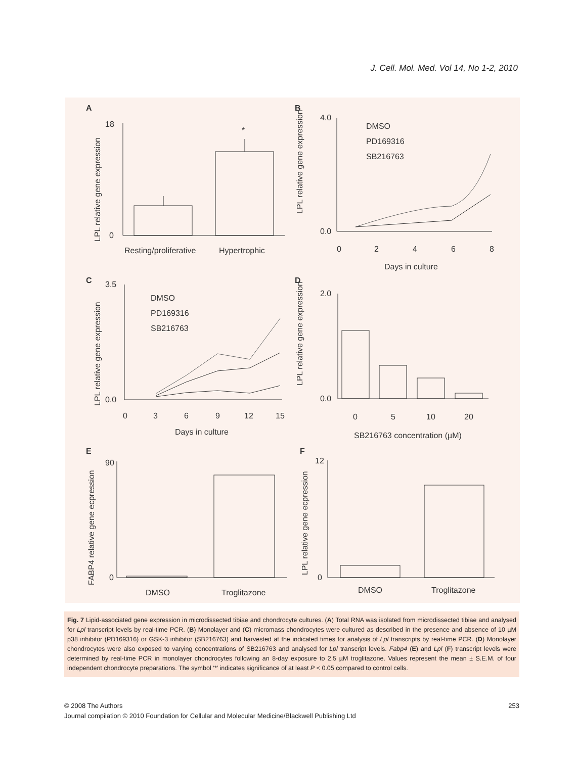J. Cell. Mol. Med. Vol 14, No 1-2, 2010
A
*
18
0
Resting/proliferative
Hypertrophic
LPL relative gene expression
B
4.0
0.0
0
2
4
6
8
Days in culture
DMSO
PD169316
SB216763
LPL relative gene expression
C
3.5
0.0
0
3
6
9
12
15
Days in culture
DMSO
PD169316
SB216763
LPL relative gene expression
D
2.0
0.0
0
5
10
20
SB216763 concentration (µM)
LPL relative gene expression
E
90
0
DMSO
Troglitazone
FABP4 relative gene ecpression
F
12
0
DMSO
Troglitazone
LPL relative gene ecpression
Fig. 7 Lipid-associated gene expression in microdissected tibiae and chondrocyte cultures. (A) Total RNA was isolated from microdissected tibiae and analysed for Lpl transcript levels by real-time PCR. (B) Monolayer and (C) micromass chondrocytes were cultured as described in the presence and absence of 10 µM p38 inhibitor (PD169316) or GSK-3 inhibitor (SB216763) and harvested at the indicated times for analysis of Lpl transcripts by real-time PCR. (D) Monolayer chondrocytes were also exposed to varying concentrations of SB216763 and analysed for Lpl transcript levels. Fabp4 (E) and Lpl (F) transcript levels were determined by real-time PCR in monolayer chondrocytes following an 8-day exposure to 2.5 µM troglitazone. Values represent the mean ± S.E.M. of four independent chondrocyte preparations. The symbol ‘*’ indicates significance of at least P < 0.05 compared to control cells.
© 2008 The Authors
Journal compilation © 2010 Foundation for Cellular and Molecular Medicine/Blackwell Publishing Ltd
253